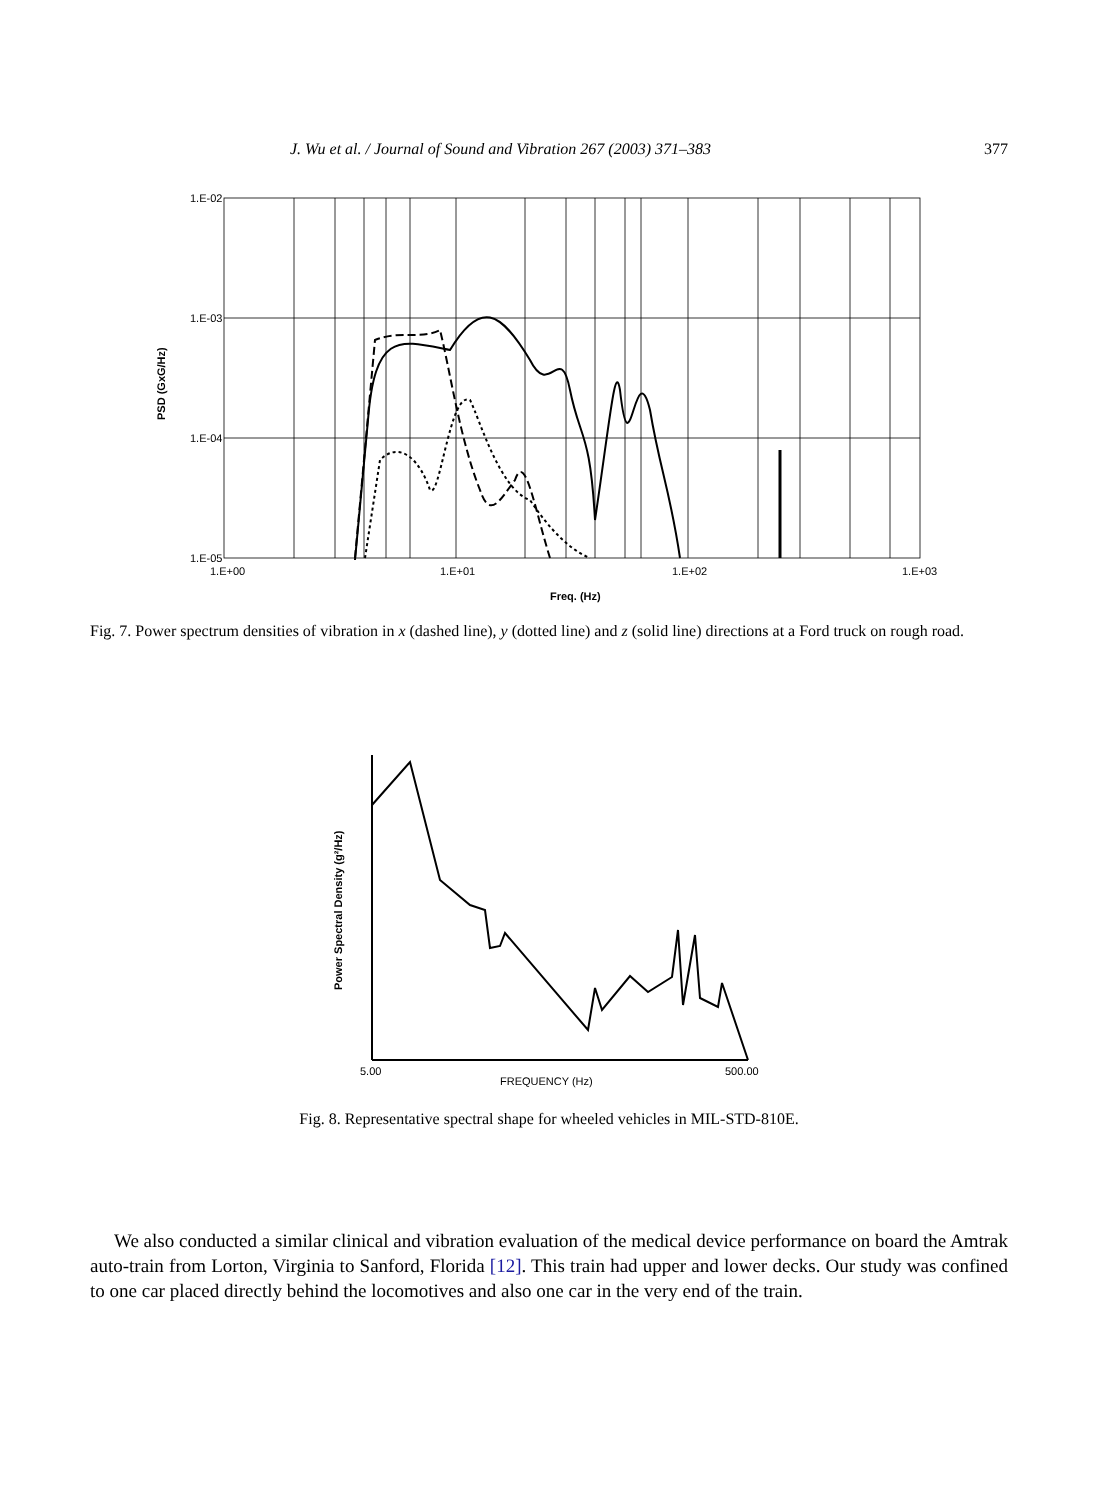J. Wu et al. / Journal of Sound and Vibration 267 (2003) 371–383 377
1.E-02
1.E-03
1.E-04
1.E-05
1.E+00
1.E+01
1.E+02
1.E+03
Freq. (Hz)
PSD (GxG/Hz)
Fig. 7. Power spectrum densities of vibration in x (dashed line), y (dotted line) and z (solid line) directions at a Ford truck on rough road.
5.00
500.00
FREQUENCY (Hz)
Power Spectral Density (g²/Hz)
Fig. 8. Representative spectral shape for wheeled vehicles in MIL-STD-810E.
We also conducted a similar clinical and vibration evaluation of the medical device performance on board the Amtrak auto-train from Lorton, Virginia to Sanford, Florida [12]. This train had upper and lower decks. Our study was confined to one car placed directly behind the locomotives and also one car in the very end of the train.